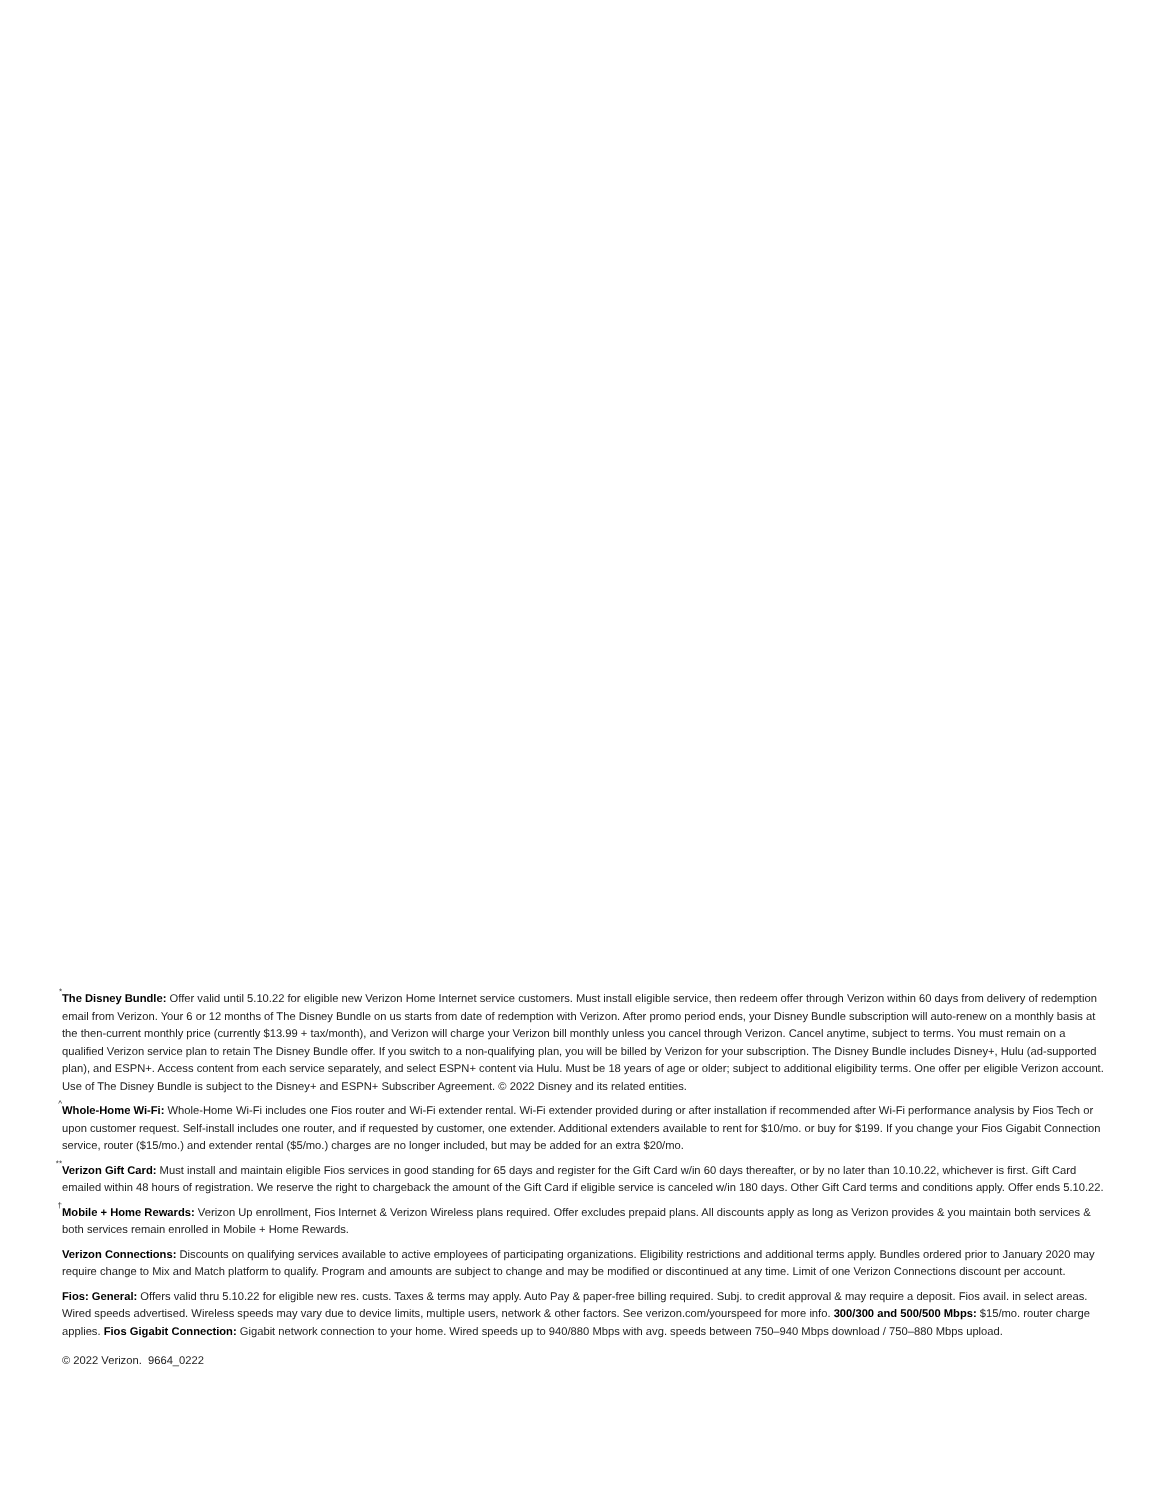<sup>*</sup> The Disney Bundle: Offer valid until 5.10.22 for eligible new Verizon Home Internet service customers. Must install eligible service, then redeem offer through Verizon within 60 days from delivery of redemption email from Verizon. Your 6 or 12 months of The Disney Bundle on us starts from date of redemption with Verizon. After promo period ends, your Disney Bundle subscription will auto-renew on a monthly basis at the then-current monthly price (currently $13.99 + tax/month), and Verizon will charge your Verizon bill monthly unless you cancel through Verizon. Cancel anytime, subject to terms. You must remain on a qualified Verizon service plan to retain The Disney Bundle offer. If you switch to a non-qualifying plan, you will be billed by Verizon for your subscription. The Disney Bundle includes Disney+, Hulu (ad-supported plan), and ESPN+. Access content from each service separately, and select ESPN+ content via Hulu. Must be 18 years of age or older; subject to additional eligibility terms. One offer per eligible Verizon account. Use of The Disney Bundle is subject to the Disney+ and ESPN+ Subscriber Agreement. © 2022 Disney and its related entities.
<sup>^</sup> Whole-Home Wi-Fi: Whole-Home Wi-Fi includes one Fios router and Wi-Fi extender rental. Wi-Fi extender provided during or after installation if recommended after Wi-Fi performance analysis by Fios Tech or upon customer request. Self-install includes one router, and if requested by customer, one extender. Additional extenders available to rent for $10/mo. or buy for $199. If you change your Fios Gigabit Connection service, router ($15/mo.) and extender rental ($5/mo.) charges are no longer included, but may be added for an extra $20/mo.
<sup>**</sup> Verizon Gift Card: Must install and maintain eligible Fios services in good standing for 65 days and register for the Gift Card w/in 60 days thereafter, or by no later than 10.10.22, whichever is first. Gift Card emailed within 48 hours of registration. We reserve the right to chargeback the amount of the Gift Card if eligible service is canceled w/in 180 days. Other Gift Card terms and conditions apply. Offer ends 5.10.22.
<sup>†</sup> Mobile + Home Rewards: Verizon Up enrollment, Fios Internet & Verizon Wireless plans required. Offer excludes prepaid plans. All discounts apply as long as Verizon provides & you maintain both services & both services remain enrolled in Mobile + Home Rewards.
Verizon Connections: Discounts on qualifying services available to active employees of participating organizations. Eligibility restrictions and additional terms apply. Bundles ordered prior to January 2020 may require change to Mix and Match platform to qualify. Program and amounts are subject to change and may be modified or discontinued at any time. Limit of one Verizon Connections discount per account.
Fios: General: Offers valid thru 5.10.22 for eligible new res. custs. Taxes & terms may apply. Auto Pay & paper-free billing required. Subj. to credit approval & may require a deposit. Fios avail. in select areas. Wired speeds advertised. Wireless speeds may vary due to device limits, multiple users, network & other factors. See verizon.com/yourspeed for more info. 300/300 and 500/500 Mbps: $15/mo. router charge applies. Fios Gigabit Connection: Gigabit network connection to your home. Wired speeds up to 940/880 Mbps with avg. speeds between 750–940 Mbps download / 750–880 Mbps upload.
© 2022 Verizon. 9664_0222